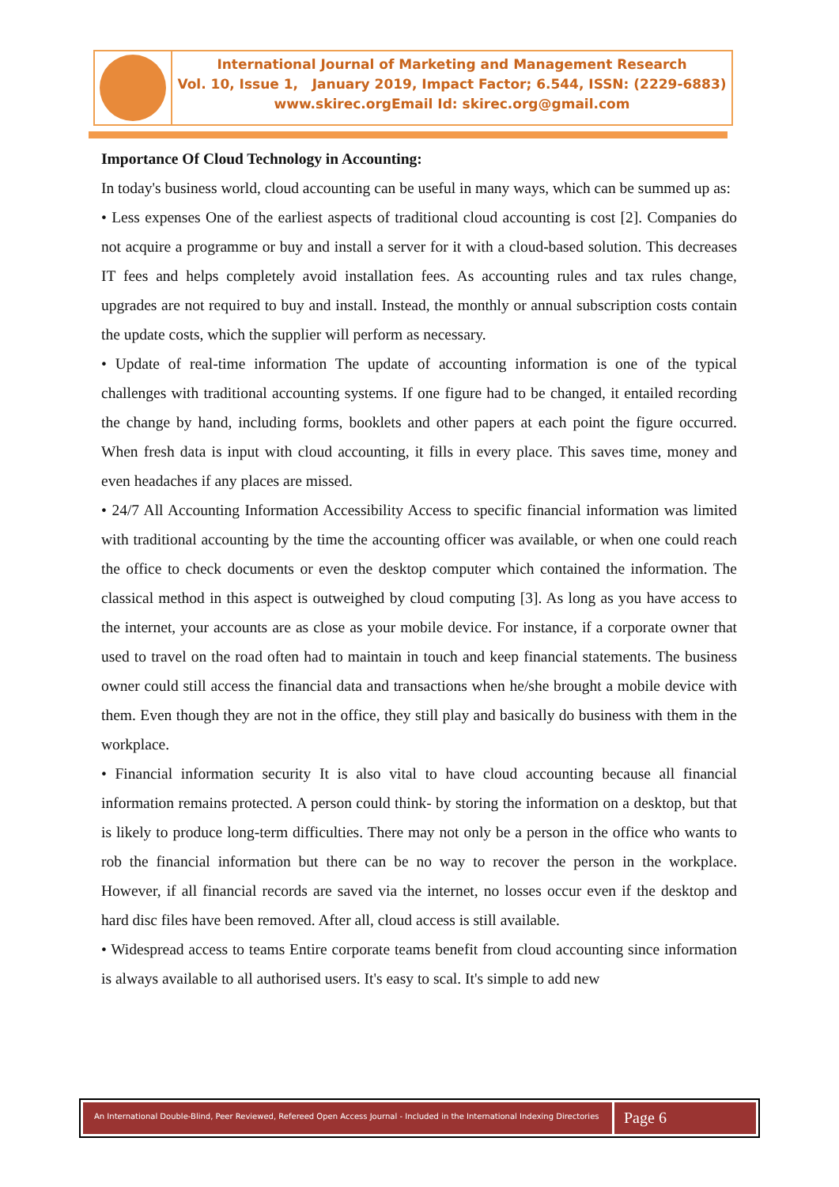International Journal of Marketing and Management Research
Vol. 10, Issue 1, January 2019, Impact Factor; 6.544, ISSN: (2229-6883)
www.skirec.org Email Id: skirec.org@gmail.com
Importance Of Cloud Technology in Accounting:
In today's business world, cloud accounting can be useful in many ways, which can be summed up as:
• Less expenses One of the earliest aspects of traditional cloud accounting is cost [2]. Companies do not acquire a programme or buy and install a server for it with a cloud-based solution. This decreases IT fees and helps completely avoid installation fees. As accounting rules and tax rules change, upgrades are not required to buy and install. Instead, the monthly or annual subscription costs contain the update costs, which the supplier will perform as necessary.
• Update of real-time information The update of accounting information is one of the typical challenges with traditional accounting systems. If one figure had to be changed, it entailed recording the change by hand, including forms, booklets and other papers at each point the figure occurred. When fresh data is input with cloud accounting, it fills in every place. This saves time, money and even headaches if any places are missed.
• 24/7 All Accounting Information Accessibility Access to specific financial information was limited with traditional accounting by the time the accounting officer was available, or when one could reach the office to check documents or even the desktop computer which contained the information. The classical method in this aspect is outweighed by cloud computing [3]. As long as you have access to the internet, your accounts are as close as your mobile device. For instance, if a corporate owner that used to travel on the road often had to maintain in touch and keep financial statements. The business owner could still access the financial data and transactions when he/she brought a mobile device with them. Even though they are not in the office, they still play and basically do business with them in the workplace.
• Financial information security It is also vital to have cloud accounting because all financial information remains protected. A person could think- by storing the information on a desktop, but that is likely to produce long-term difficulties. There may not only be a person in the office who wants to rob the financial information but there can be no way to recover the person in the workplace. However, if all financial records are saved via the internet, no losses occur even if the desktop and hard disc files have been removed. After all, cloud access is still available.
• Widespread access to teams Entire corporate teams benefit from cloud accounting since information is always available to all authorised users. It's easy to scal. It's simple to add new
An International Double-Blind, Peer Reviewed, Refereed Open Access Journal - Included in the International Indexing Directories
Page 6